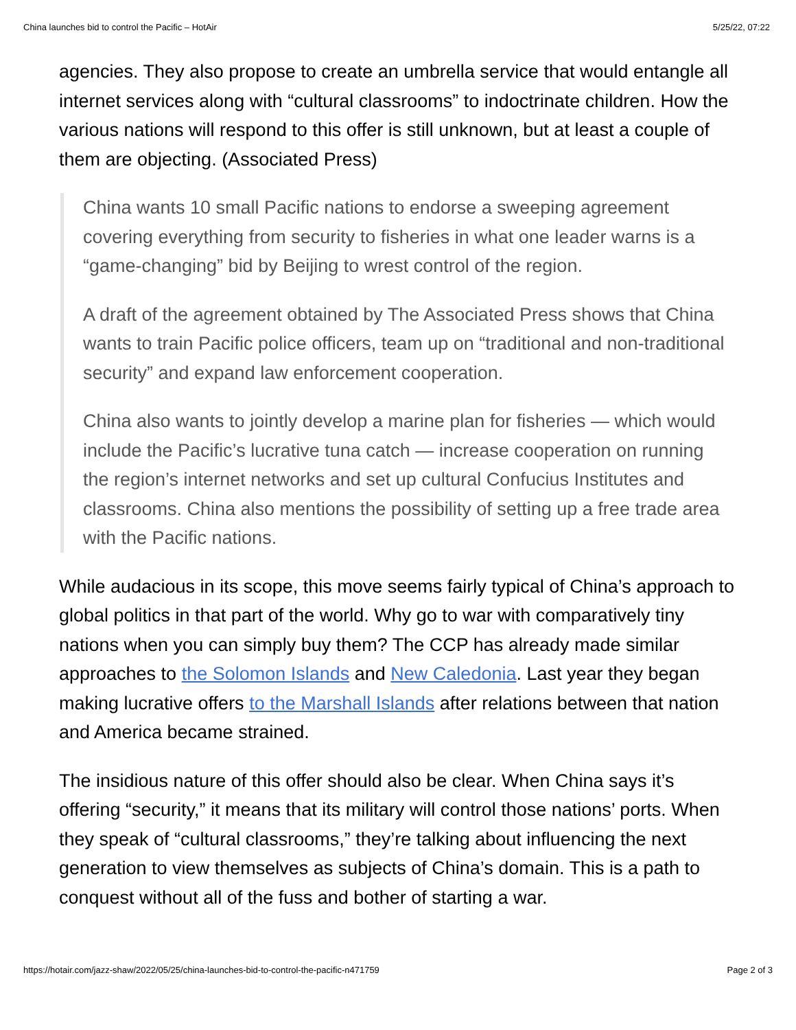China launches bid to control the Pacific – HotAir 5/25/22, 07:22
agencies. They also propose to create an umbrella service that would entangle all internet services along with “cultural classrooms” to indoctrinate children. How the various nations will respond to this offer is still unknown, but at least a couple of them are objecting. (Associated Press)
China wants 10 small Pacific nations to endorse a sweeping agreement covering everything from security to fisheries in what one leader warns is a “game-changing” bid by Beijing to wrest control of the region.
A draft of the agreement obtained by The Associated Press shows that China wants to train Pacific police officers, team up on “traditional and non-traditional security” and expand law enforcement cooperation.
China also wants to jointly develop a marine plan for fisheries — which would include the Pacific’s lucrative tuna catch — increase cooperation on running the region’s internet networks and set up cultural Confucius Institutes and classrooms. China also mentions the possibility of setting up a free trade area with the Pacific nations.
While audacious in its scope, this move seems fairly typical of China’s approach to global politics in that part of the world. Why go to war with comparatively tiny nations when you can simply buy them? The CCP has already made similar approaches to the Solomon Islands and New Caledonia. Last year they began making lucrative offers to the Marshall Islands after relations between that nation and America became strained.
The insidious nature of this offer should also be clear. When China says it’s offering “security,” it means that its military will control those nations’ ports. When they speak of “cultural classrooms,” they’re talking about influencing the next generation to view themselves as subjects of China’s domain. This is a path to conquest without all of the fuss and bother of starting a war.
https://hotair.com/jazz-shaw/2022/05/25/china-launches-bid-to-control-the-pacific-n471759 Page 2 of 3